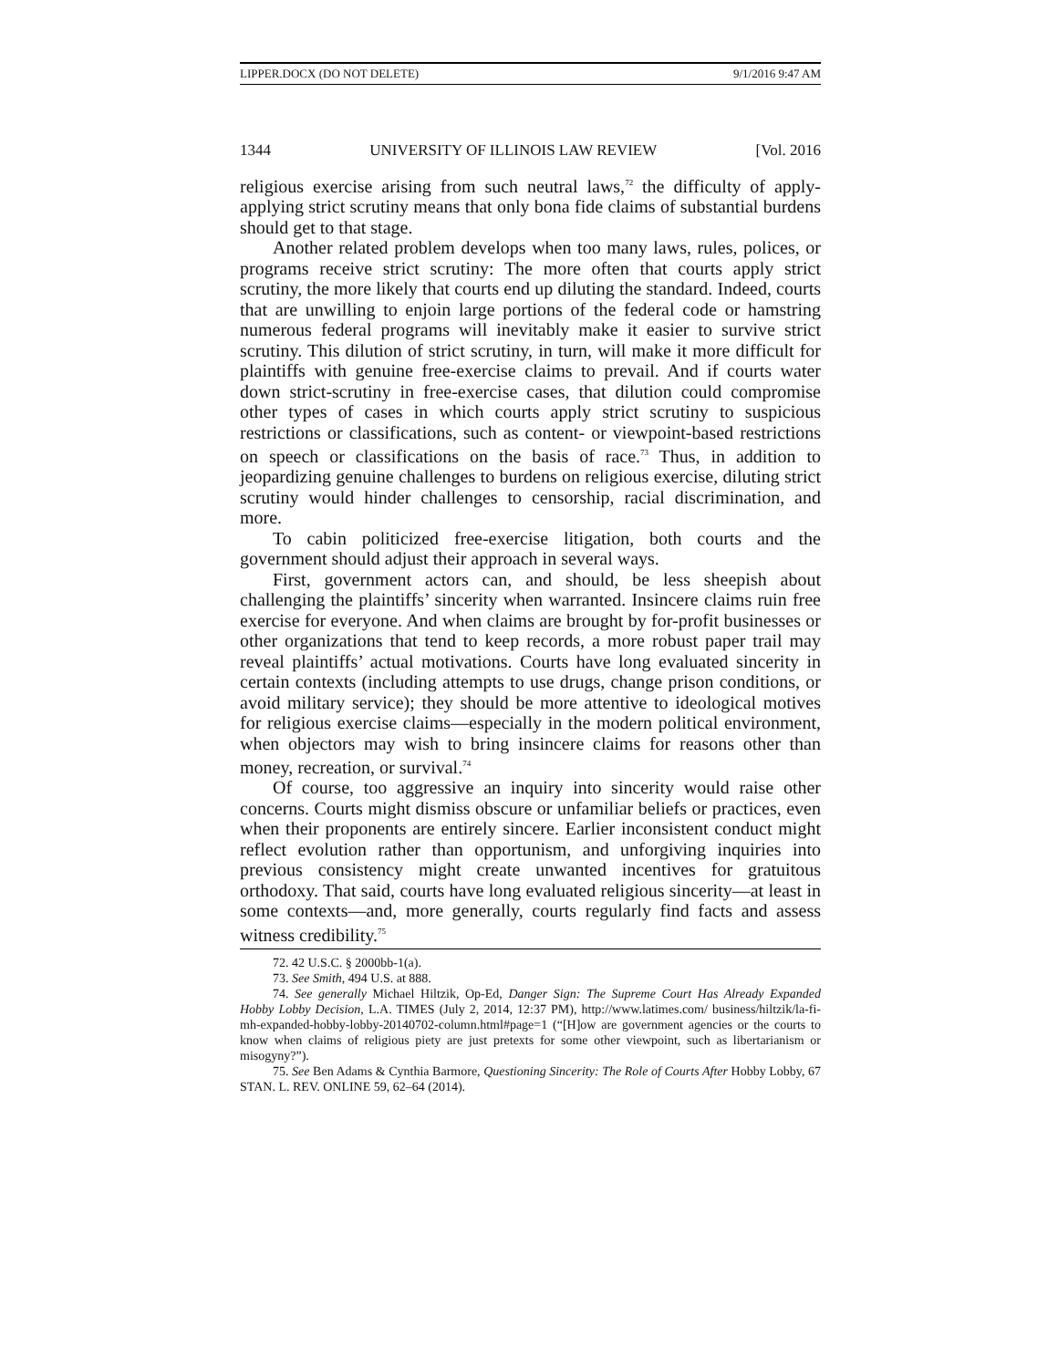LIPPER.DOCX (DO NOT DELETE) 9/1/2016 9:47 AM
1344 UNIVERSITY OF ILLINOIS LAW REVIEW [Vol. 2016
religious exercise arising from such neutral laws,<sup>72</sup> the difficulty of apply-applying strict scrutiny means that only bona fide claims of substantial burdens should get to that stage.
Another related problem develops when too many laws, rules, polices, or programs receive strict scrutiny: The more often that courts apply strict scrutiny, the more likely that courts end up diluting the standard. Indeed, courts that are unwilling to enjoin large portions of the federal code or hamstring numerous federal programs will inevitably make it easier to survive strict scrutiny. This dilution of strict scrutiny, in turn, will make it more difficult for plaintiffs with genuine free-exercise claims to prevail. And if courts water down strict-scrutiny in free-exercise cases, that dilution could compromise other types of cases in which courts apply strict scrutiny to suspicious restrictions or classifications, such as content- or viewpoint-based restrictions on speech or classifications on the basis of race.<sup>73</sup> Thus, in addition to jeopardizing genuine challenges to burdens on religious exercise, diluting strict scrutiny would hinder challenges to censorship, racial discrimination, and more.
To cabin politicized free-exercise litigation, both courts and the government should adjust their approach in several ways.
First, government actors can, and should, be less sheepish about challenging the plaintiffs’ sincerity when warranted. Insincere claims ruin free exercise for everyone. And when claims are brought by for-profit businesses or other organizations that tend to keep records, a more robust paper trail may reveal plaintiffs’ actual motivations. Courts have long evaluated sincerity in certain contexts (including attempts to use drugs, change prison conditions, or avoid military service); they should be more attentive to ideological motives for religious exercise claims—especially in the modern political environment, when objectors may wish to bring insincere claims for reasons other than money, recreation, or survival.<sup>74</sup>
Of course, too aggressive an inquiry into sincerity would raise other concerns. Courts might dismiss obscure or unfamiliar beliefs or practices, even when their proponents are entirely sincere. Earlier inconsistent conduct might reflect evolution rather than opportunism, and unforgiving inquiries into previous consistency might create unwanted incentives for gratuitous orthodoxy. That said, courts have long evaluated religious sincerity—at least in some contexts—and, more generally, courts regularly find facts and assess witness credibility.<sup>75</sup>
72. 42 U.S.C. § 2000bb-1(a).
73. See Smith, 494 U.S. at 888.
74. See generally Michael Hiltzik, Op-Ed, Danger Sign: The Supreme Court Has Already Expanded Hobby Lobby Decision, L.A. TIMES (July 2, 2014, 12:37 PM), http://www.latimes.com/ business/hiltzik/la-fi-mh-expanded-hobby-lobby-20140702-column.html#page=1 (“[H]ow are government agencies or the courts to know when claims of religious piety are just pretexts for some other viewpoint, such as libertarianism or misogyny?”).
75. See Ben Adams & Cynthia Barmore, Questioning Sincerity: The Role of Courts After Hobby Lobby, 67 STAN. L. REV. ONLINE 59, 62–64 (2014).